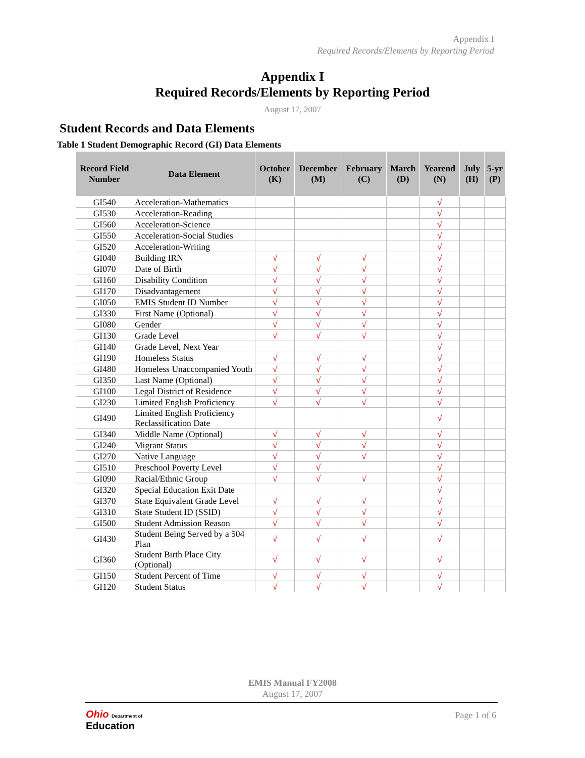Appendix I
Required Records/Elements by Reporting Period
Appendix I
Required Records/Elements by Reporting Period
August 17, 2007
Student Records and Data Elements
Table 1 Student Demographic Record (GI) Data Elements
| Record Field Number | Data Element | October (K) | December (M) | February (C) | March (D) | Yearend (N) | July (H) | 5-yr (P) |
| --- | --- | --- | --- | --- | --- | --- | --- | --- |
| GI540 | Acceleration-Mathematics | | | | | √ | | |
| GI530 | Acceleration-Reading | | | | | √ | | |
| GI560 | Acceleration-Science | | | | | √ | | |
| GI550 | Acceleration-Social Studies | | | | | √ | | |
| GI520 | Acceleration-Writing | | | | | √ | | |
| GI040 | Building IRN | √ | √ | √ | | √ | | |
| GI070 | Date of Birth | √ | √ | √ | | √ | | |
| GI160 | Disability Condition | √ | √ | √ | | √ | | |
| GI170 | Disadvantagement | √ | √ | √ | | √ | | |
| GI050 | EMIS Student ID Number | √ | √ | √ | | √ | | |
| GI330 | First Name (Optional) | √ | √ | √ | | √ | | |
| GI080 | Gender | √ | √ | √ | | √ | | |
| GI130 | Grade Level | √ | √ | √ | | √ | | |
| GI140 | Grade Level, Next Year | | | | | √ | | |
| GI190 | Homeless Status | √ | √ | √ | | √ | | |
| GI480 | Homeless Unaccompanied Youth | √ | √ | √ | | √ | | |
| GI350 | Last Name (Optional) | √ | √ | √ | | √ | | |
| GI100 | Legal District of Residence | √ | √ | √ | | √ | | |
| GI230 | Limited English Proficiency | √ | √ | √ | | √ | | |
| GI490 | Limited English Proficiency Reclassification Date | | | | | √ | | |
| GI340 | Middle Name (Optional) | √ | √ | √ | | √ | | |
| GI240 | Migrant Status | √ | √ | √ | | √ | | |
| GI270 | Native Language | √ | √ | √ | | √ | | |
| GI510 | Preschool Poverty Level | √ | √ | | | √ | | |
| GI090 | Racial/Ethnic Group | √ | √ | √ | | √ | | |
| GI320 | Special Education Exit Date | | | | | √ | | |
| GI370 | State Equivalent Grade Level | √ | √ | √ | | √ | | |
| GI310 | State Student ID (SSID) | √ | √ | √ | | √ | | |
| GI500 | Student Admission Reason | √ | √ | √ | | √ | | |
| GI430 | Student Being Served by a 504 Plan | √ | √ | √ | | √ | | |
| GI360 | Student Birth Place City (Optional) | √ | √ | √ | | √ | | |
| GI150 | Student Percent of Time | √ | √ | √ | | √ | | |
| GI120 | Student Status | √ | √ | √ | | √ | | |
EMIS Manual FY2008
August 17, 2007
Page 1 of 6
Ohio Department of
Education